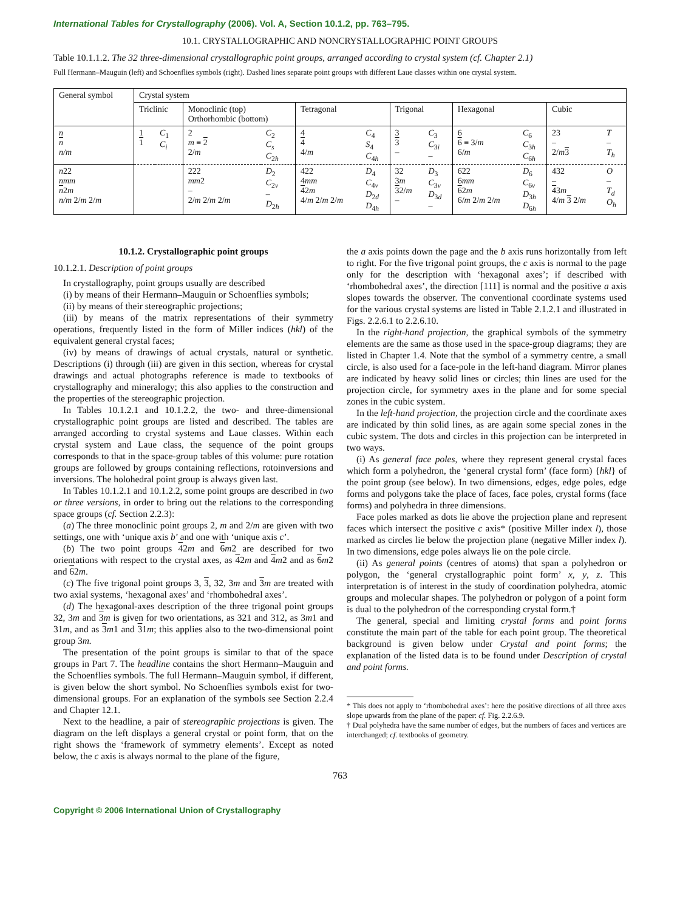International Tables for Crystallography (2006). Vol. A, Section 10.1.2, pp. 763–795.
10.1. CRYSTALLOGRAPHIC AND NONCRYSTALLOGRAPHIC POINT GROUPS
Table 10.1.1.2. The 32 three-dimensional crystallographic point groups, arranged according to crystal system (cf. Chapter 2.1)
Full Hermann–Mauguin (left) and Schoenflies symbols (right). Dashed lines separate point groups with different Laue classes within one crystal system.
| General symbol | Crystal system | | | | | | | | | | | |
| --- | --- | --- | --- | --- | --- | --- | --- | --- | --- | --- | --- | --- |
| | Triclinic | | Monoclinic (top) Orthorhombic (bottom) | | Tetragonal | | Trigonal | | Hexagonal | | Cubic | |
| n n n/m | 1 1 | C<sub>1</sub> C<sub>i</sub> | 2 m ≡ 2 2/ m | C<sub>2</sub> C<sub>s</sub> C<sub>2h</sub> | 4 4 4/ m | C<sub>4</sub> S<sub>4</sub> C<sub>4h</sub> | 3 3 – | C<sub>3</sub> C<sub>3i</sub> – | 6 6 ≡ 3/ m 6/ m | C<sub>6</sub> C<sub>3h</sub> C<sub>6h</sub> | 23 – 2/ m 3 | T – T<sub>h</sub> |
| n 22 nmm n 2 m n/m 2/ m 2/ m | | | 222 mm 2 – 2/ m 2/ m 2/ m | D<sub>2</sub> C<sub>2v</sub> – D<sub>2h</sub> | 422 4 mm 4 2 m 4/ m 2/ m 2/ m | D<sub>4</sub> C<sub>4v</sub> D<sub>2d</sub> D<sub>4h</sub> | 32 3 m 3 2/ m – | D<sub>3</sub> C<sub>3v</sub> D<sub>3d</sub> – | 622 6 mm 6 2 m 6/ m 2/ m 2/ m | D<sub>6</sub> C<sub>6v</sub> D<sub>3h</sub> D<sub>6h</sub> | 432 – 4 3 m 4/ m 3 2/ m | O – T<sub>d</sub> O<sub>h</sub> |
10.1.2. Crystallographic point groups
10.1.2.1. Description of point groups
In crystallography, point groups usually are described
(i) by means of their Hermann–Mauguin or Schoenflies symbols;
(ii) by means of their stereographic projections;
(iii) by means of the matrix representations of their symmetry operations, frequently listed in the form of Miller indices (hkl) of the equivalent general crystal faces;
(iv) by means of drawings of actual crystals, natural or synthetic. Descriptions (i) through (iii) are given in this section, whereas for crystal drawings and actual photographs reference is made to textbooks of crystallography and mineralogy; this also applies to the construction and the properties of the stereographic projection.
In Tables 10.1.2.1 and 10.1.2.2, the two- and three-dimensional crystallographic point groups are listed and described. The tables are arranged according to crystal systems and Laue classes. Within each crystal system and Laue class, the sequence of the point groups corresponds to that in the space-group tables of this volume: pure rotation groups are followed by groups containing reflections, rotoinversions and inversions. The holohedral point group is always given last.
In Tables 10.1.2.1 and 10.1.2.2, some point groups are described in two or three versions, in order to bring out the relations to the corresponding space groups (cf. Section 2.2.3):
(a) The three monoclinic point groups 2, m and 2/m are given with two settings, one with ‘unique axis b’ and one with ‘unique axis c’.
(b) The two point groups 42m and 6 m2 are described for two orientations with respect to the crystal axes, as 42m and 4 m2 and as 6 m2 and 62m.
(c) The five trigonal point groups 3, 3, 32, 3m and 3 m are treated with two axial systems, ‘hexagonal axes’ and ‘rhombohedral axes’.
(d) The hexagonal-axes description of the three trigonal point groups 32, 3m and 3 m is given for two orientations, as 321 and 312, as 3m1 and 31m, and as 3 m1 and 31m; this applies also to the two-dimensional point group 3m.
The presentation of the point groups is similar to that of the space groups in Part 7. The headline contains the short Hermann–Mauguin and the Schoenflies symbols. The full Hermann–Mauguin symbol, if different, is given below the short symbol. No Schoenflies symbols exist for two-dimensional groups. For an explanation of the symbols see Section 2.2.4 and Chapter 12.1.
Next to the headline, a pair of stereographic projections is given. The diagram on the left displays a general crystal or point form, that on the right shows the ‘framework of symmetry elements’. Except as noted below, the c axis is always normal to the plane of the figure,
the a axis points down the page and the b axis runs horizontally from left to right. For the five trigonal point groups, the c axis is normal to the page only for the description with ‘hexagonal axes’; if described with ‘rhombohedral axes’, the direction [111] is normal and the positive a axis slopes towards the observer. The conventional coordinate systems used for the various crystal systems are listed in Table 2.1.2.1 and illustrated in Figs. 2.2.6.1 to 2.2.6.10.
In the right-hand projection, the graphical symbols of the symmetry elements are the same as those used in the space-group diagrams; they are listed in Chapter 1.4. Note that the symbol of a symmetry centre, a small circle, is also used for a face-pole in the left-hand diagram. Mirror planes are indicated by heavy solid lines or circles; thin lines are used for the projection circle, for symmetry axes in the plane and for some special zones in the cubic system.
In the left-hand projection, the projection circle and the coordinate axes are indicated by thin solid lines, as are again some special zones in the cubic system. The dots and circles in this projection can be interpreted in two ways.
(i) As general face poles, where they represent general crystal faces which form a polyhedron, the ‘general crystal form’ (face form) {hkl} of the point group (see below). In two dimensions, edges, edge poles, edge forms and polygons take the place of faces, face poles, crystal forms (face forms) and polyhedra in three dimensions.
Face poles marked as dots lie above the projection plane and represent faces which intersect the positive c axis* (positive Miller index l), those marked as circles lie below the projection plane (negative Miller index l). In two dimensions, edge poles always lie on the pole circle.
(ii) As general points (centres of atoms) that span a polyhedron or polygon, the ‘general crystallographic point form’ x, y, z. This interpretation is of interest in the study of coordination polyhedra, atomic groups and molecular shapes. The polyhedron or polygon of a point form is dual to the polyhedron of the corresponding crystal form.†
The general, special and limiting crystal forms and point forms constitute the main part of the table for each point group. The theoretical background is given below under Crystal and point forms; the explanation of the listed data is to be found under Description of crystal and point forms.
* This does not apply to ‘rhombohedral axes’: here the positive directions of all three axes slope upwards from the plane of the paper: cf. Fig. 2.2.6.9.
† Dual polyhedra have the same number of edges, but the numbers of faces and vertices are interchanged; cf. textbooks of geometry.
763
Copyright © 2006 International Union of Crystallography